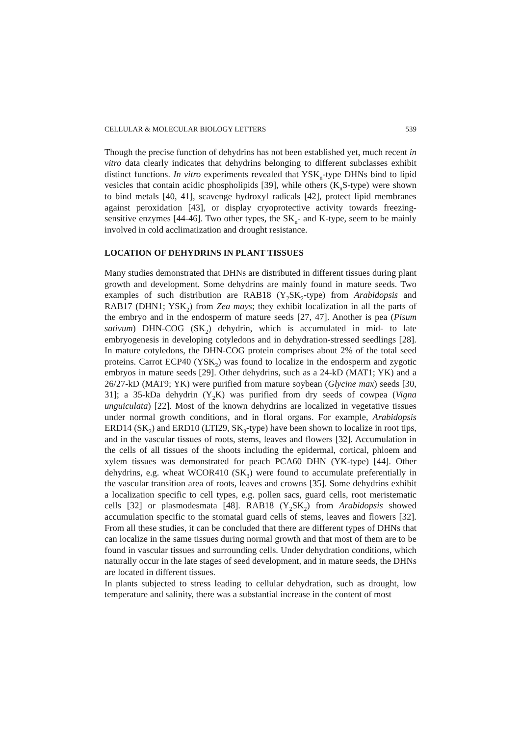CELLULAR & MOLECULAR BIOLOGY LETTERS 539
Though the precise function of dehydrins has not been established yet, much recent in vitro data clearly indicates that dehydrins belonging to different subclasses exhibit distinct functions. In vitro experiments revealed that YSK<sub>n</sub>-type DHNs bind to lipid vesicles that contain acidic phospholipids [39], while others (K<sub>n</sub>S-type) were shown to bind metals [40, 41], scavenge hydroxyl radicals [42], protect lipid membranes against peroxidation [43], or display cryoprotective activity towards freezing-sensitive enzymes [44-46]. Two other types, the SK<sub>n</sub>- and K-type, seem to be mainly involved in cold acclimatization and drought resistance.
LOCATION OF DEHYDRINS IN PLANT TISSUES
Many studies demonstrated that DHNs are distributed in different tissues during plant growth and development. Some dehydrins are mainly found in mature seeds. Two examples of such distribution are RAB18 (Y<sub>2</sub>SK<sub>2</sub>-type) from Arabidopsis and RAB17 (DHN1; YSK<sub>2</sub>) from Zea mays; they exhibit localization in all the parts of the embryo and in the endosperm of mature seeds [27, 47]. Another is pea (Pisum sativum) DHN-COG (SK<sub>2</sub>) dehydrin, which is accumulated in mid- to late embryogenesis in developing cotyledons and in dehydration-stressed seedlings [28]. In mature cotyledons, the DHN-COG protein comprises about 2% of the total seed proteins. Carrot ECP40 (YSK<sub>2</sub>) was found to localize in the endosperm and zygotic embryos in mature seeds [29]. Other dehydrins, such as a 24-kD (MAT1; YK) and a 26/27-kD (MAT9; YK) were purified from mature soybean (Glycine max) seeds [30, 31]; a 35-kDa dehydrin (Y<sub>2</sub>K) was purified from dry seeds of cowpea (Vigna unguiculata) [22]. Most of the known dehydrins are localized in vegetative tissues under normal growth conditions, and in floral organs. For example, Arabidopsis ERD14 (SK<sub>2</sub>) and ERD10 (LTI29, SK<sub>3</sub>-type) have been shown to localize in root tips, and in the vascular tissues of roots, stems, leaves and flowers [32]. Accumulation in the cells of all tissues of the shoots including the epidermal, cortical, phloem and xylem tissues was demonstrated for peach PCA60 DHN (YK-type) [44]. Other dehydrins, e.g. wheat WCOR410 (SK<sub>3</sub>) were found to accumulate preferentially in the vascular transition area of roots, leaves and crowns [35]. Some dehydrins exhibit a localization specific to cell types, e.g. pollen sacs, guard cells, root meristematic cells [32] or plasmodesmata [48]. RAB18 (Y<sub>2</sub>SK<sub>2</sub>) from Arabidopsis showed accumulation specific to the stomatal guard cells of stems, leaves and flowers [32]. From all these studies, it can be concluded that there are different types of DHNs that can localize in the same tissues during normal growth and that most of them are to be found in vascular tissues and surrounding cells. Under dehydration conditions, which naturally occur in the late stages of seed development, and in mature seeds, the DHNs are located in different tissues.
In plants subjected to stress leading to cellular dehydration, such as drought, low temperature and salinity, there was a substantial increase in the content of most